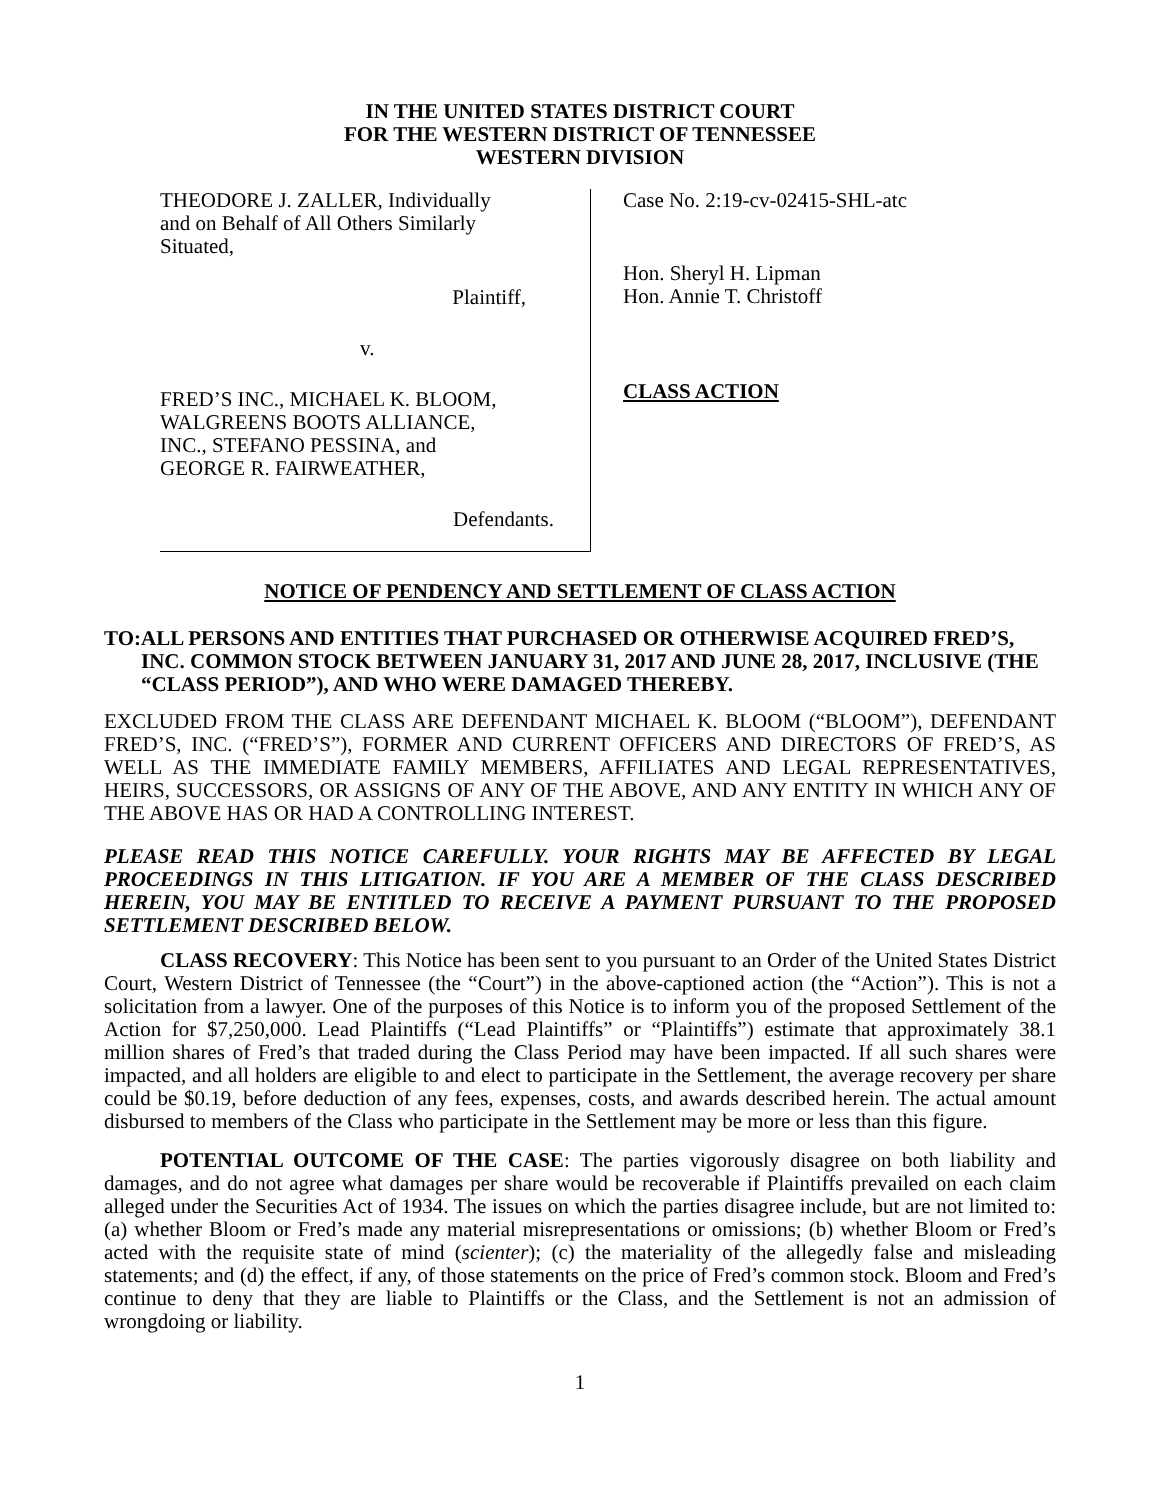IN THE UNITED STATES DISTRICT COURT
FOR THE WESTERN DISTRICT OF TENNESSEE
WESTERN DIVISION
THEODORE J. ZALLER, Individually
and on Behalf of All Others Similarly
Situated,
Plaintiff,
v.
FRED’S INC., MICHAEL K. BLOOM,
WALGREENS BOOTS ALLIANCE,
INC., STEFANO PESSINA, and
GEORGE R. FAIRWEATHER,
Defendants.
Case No. 2:19-cv-02415-SHL-atc
Hon. Sheryl H. Lipman
Hon. Annie T. Christoff
CLASS ACTION
NOTICE OF PENDENCY AND SETTLEMENT OF CLASS ACTION
TO: ALL PERSONS AND ENTITIES THAT PURCHASED OR OTHERWISE ACQUIRED FRED’S, INC. COMMON STOCK BETWEEN JANUARY 31, 2017 AND JUNE 28, 2017, INCLUSIVE (THE “CLASS PERIOD”), AND WHO WERE DAMAGED THEREBY.
EXCLUDED FROM THE CLASS ARE DEFENDANT MICHAEL K. BLOOM (“BLOOM”), DEFENDANT FRED’S, INC. (“FRED’S”), FORMER AND CURRENT OFFICERS AND DIRECTORS OF FRED’S, AS WELL AS THE IMMEDIATE FAMILY MEMBERS, AFFILIATES AND LEGAL REPRESENTATIVES, HEIRS, SUCCESSORS, OR ASSIGNS OF ANY OF THE ABOVE, AND ANY ENTITY IN WHICH ANY OF THE ABOVE HAS OR HAD A CONTROLLING INTEREST.
PLEASE READ THIS NOTICE CAREFULLY. YOUR RIGHTS MAY BE AFFECTED BY LEGAL PROCEEDINGS IN THIS LITIGATION. IF YOU ARE A MEMBER OF THE CLASS DESCRIBED HEREIN, YOU MAY BE ENTITLED TO RECEIVE A PAYMENT PURSUANT TO THE PROPOSED SETTLEMENT DESCRIBED BELOW.
CLASS RECOVERY: This Notice has been sent to you pursuant to an Order of the United States District Court, Western District of Tennessee (the “Court”) in the above-captioned action (the “Action”). This is not a solicitation from a lawyer. One of the purposes of this Notice is to inform you of the proposed Settlement of the Action for $7,250,000. Lead Plaintiffs (“Lead Plaintiffs” or “Plaintiffs”) estimate that approximately 38.1 million shares of Fred’s that traded during the Class Period may have been impacted. If all such shares were impacted, and all holders are eligible to and elect to participate in the Settlement, the average recovery per share could be $0.19, before deduction of any fees, expenses, costs, and awards described herein. The actual amount disbursed to members of the Class who participate in the Settlement may be more or less than this figure.
POTENTIAL OUTCOME OF THE CASE: The parties vigorously disagree on both liability and damages, and do not agree what damages per share would be recoverable if Plaintiffs prevailed on each claim alleged under the Securities Act of 1934. The issues on which the parties disagree include, but are not limited to: (a) whether Bloom or Fred’s made any material misrepresentations or omissions; (b) whether Bloom or Fred’s acted with the requisite state of mind (scienter); (c) the materiality of the allegedly false and misleading statements; and (d) the effect, if any, of those statements on the price of Fred’s common stock. Bloom and Fred’s continue to deny that they are liable to Plaintiffs or the Class, and the Settlement is not an admission of wrongdoing or liability.
1